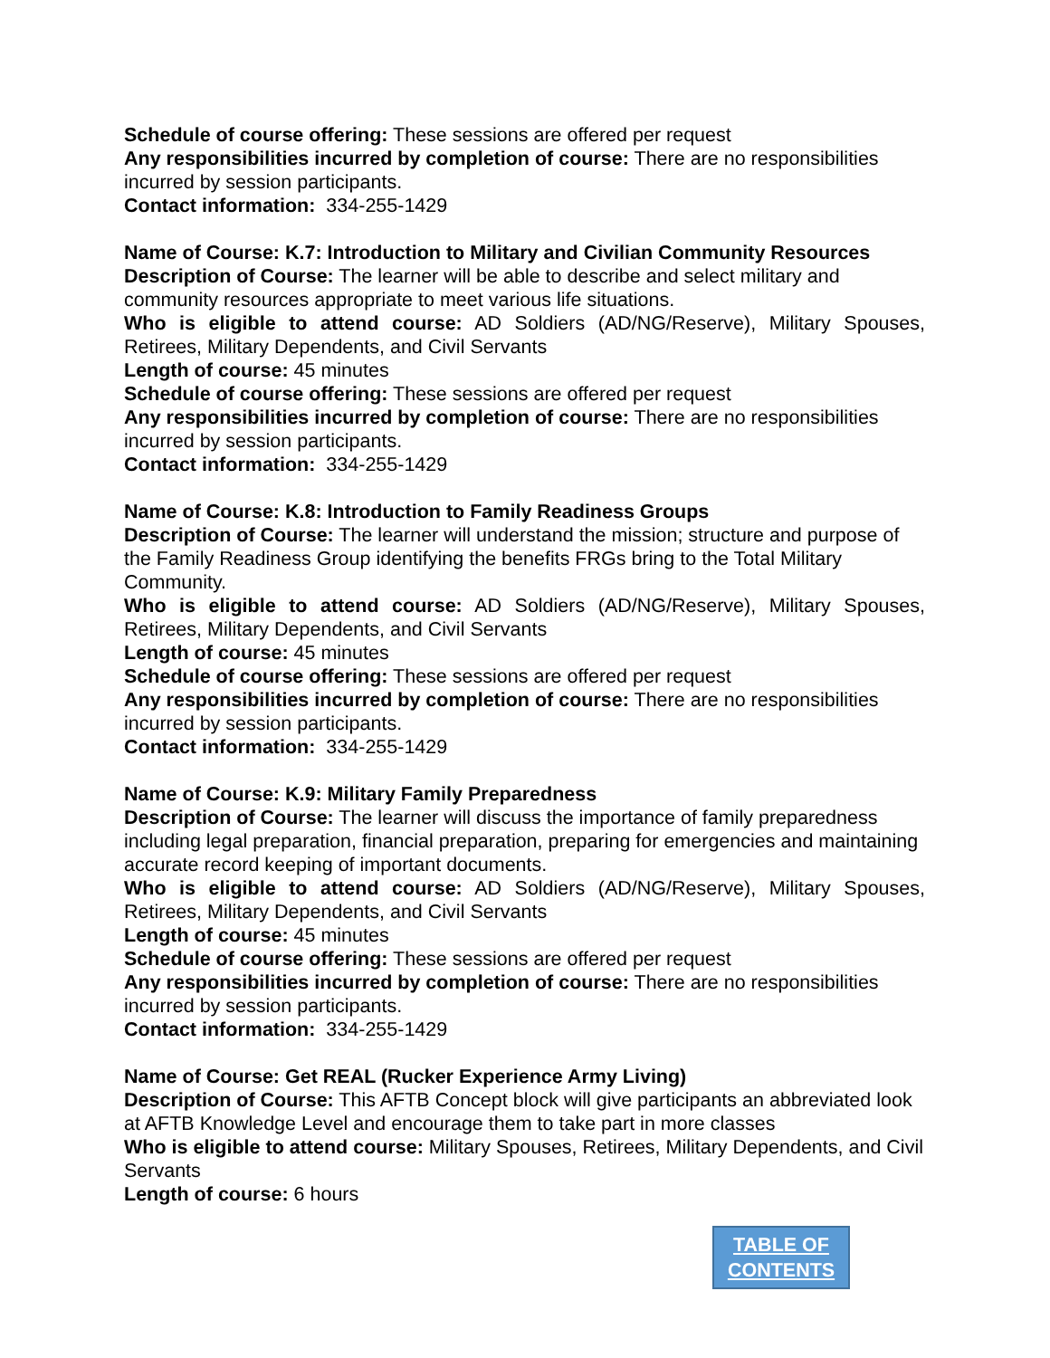Schedule of course offering: These sessions are offered per request
Any responsibilities incurred by completion of course: There are no responsibilities incurred by session participants.
Contact information: 334-255-1429
Name of Course: K.7: Introduction to Military and Civilian Community Resources
Description of Course: The learner will be able to describe and select military and community resources appropriate to meet various life situations.
Who is eligible to attend course: AD Soldiers (AD/NG/Reserve), Military Spouses, Retirees, Military Dependents, and Civil Servants
Length of course: 45 minutes
Schedule of course offering: These sessions are offered per request
Any responsibilities incurred by completion of course: There are no responsibilities incurred by session participants.
Contact information: 334-255-1429
Name of Course: K.8: Introduction to Family Readiness Groups
Description of Course: The learner will understand the mission; structure and purpose of the Family Readiness Group identifying the benefits FRGs bring to the Total Military Community.
Who is eligible to attend course: AD Soldiers (AD/NG/Reserve), Military Spouses, Retirees, Military Dependents, and Civil Servants
Length of course: 45 minutes
Schedule of course offering: These sessions are offered per request
Any responsibilities incurred by completion of course: There are no responsibilities incurred by session participants.
Contact information: 334-255-1429
Name of Course: K.9: Military Family Preparedness
Description of Course: The learner will discuss the importance of family preparedness including legal preparation, financial preparation, preparing for emergencies and maintaining accurate record keeping of important documents.
Who is eligible to attend course: AD Soldiers (AD/NG/Reserve), Military Spouses, Retirees, Military Dependents, and Civil Servants
Length of course: 45 minutes
Schedule of course offering: These sessions are offered per request
Any responsibilities incurred by completion of course: There are no responsibilities incurred by session participants.
Contact information: 334-255-1429
Name of Course: Get REAL (Rucker Experience Army Living)
Description of Course: This AFTB Concept block will give participants an abbreviated look at AFTB Knowledge Level and encourage them to take part in more classes
Who is eligible to attend course: Military Spouses, Retirees, Military Dependents, and Civil Servants
Length of course: 6 hours
TABLE OF
CONTENTS